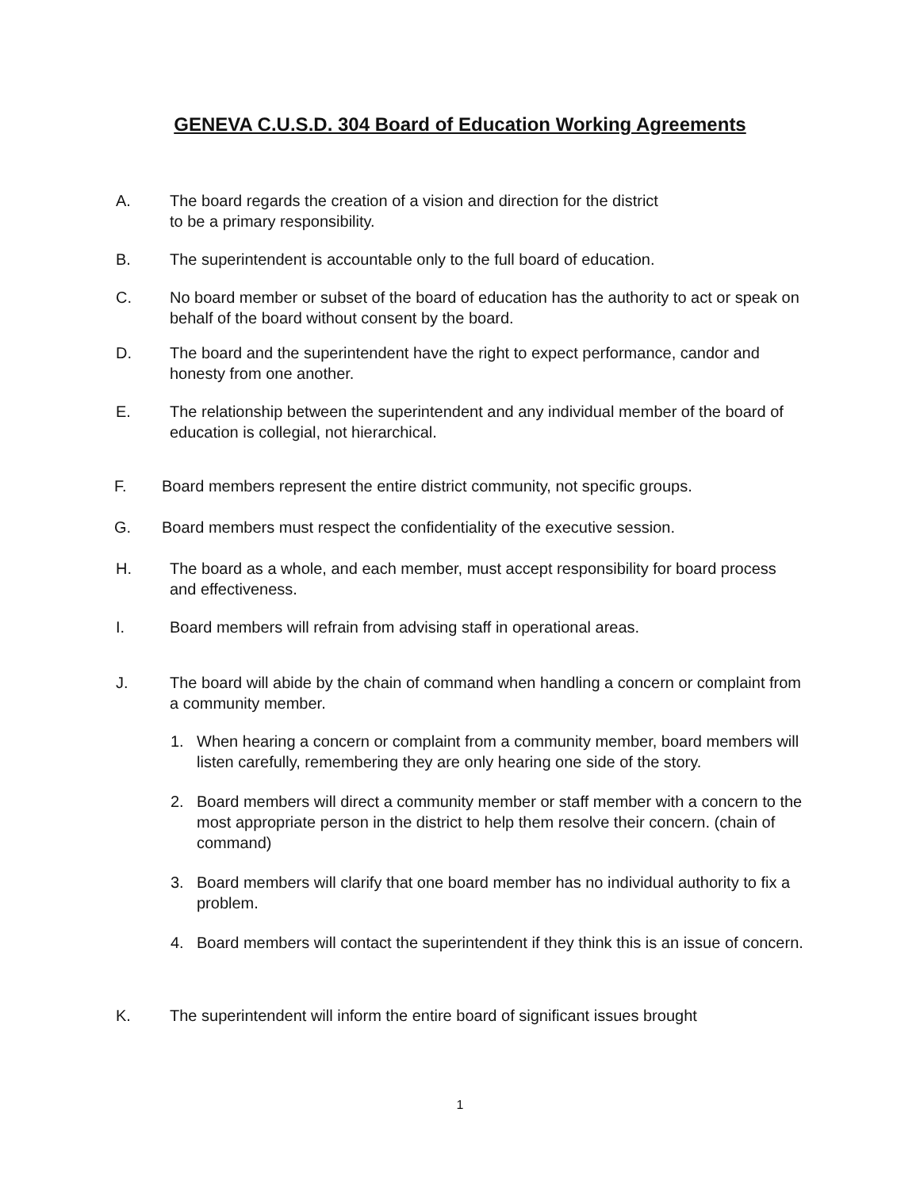GENEVA C.U.S.D. 304 Board of Education Working Agreements
A. The board regards the creation of a vision and direction for the district
to be a primary responsibility.
B. The superintendent is accountable only to the full board of education.
C. No board member or subset of the board of education has the authority to act or speak on behalf of the board without consent by the board.
D. The board and the superintendent have the right to expect performance, candor and honesty from one another.
E. The relationship between the superintendent and any individual member of the board of education is collegial, not hierarchical.
F. Board members represent the entire district community, not specific groups.
G. Board members must respect the confidentiality of the executive session.
H. The board as a whole, and each member, must accept responsibility for board process and effectiveness.
I. Board members will refrain from advising staff in operational areas.
J. The board will abide by the chain of command when handling a concern or complaint from a community member.
1. When hearing a concern or complaint from a community member, board members will listen carefully, remembering they are only hearing one side of the story.
2. Board members will direct a community member or staff member with a concern to the most appropriate person in the district to help them resolve their concern. (chain of command)
3. Board members will clarify that one board member has no individual authority to fix a problem.
4. Board members will contact the superintendent if they think this is an issue of concern.
K. The superintendent will inform the entire board of significant issues brought
1